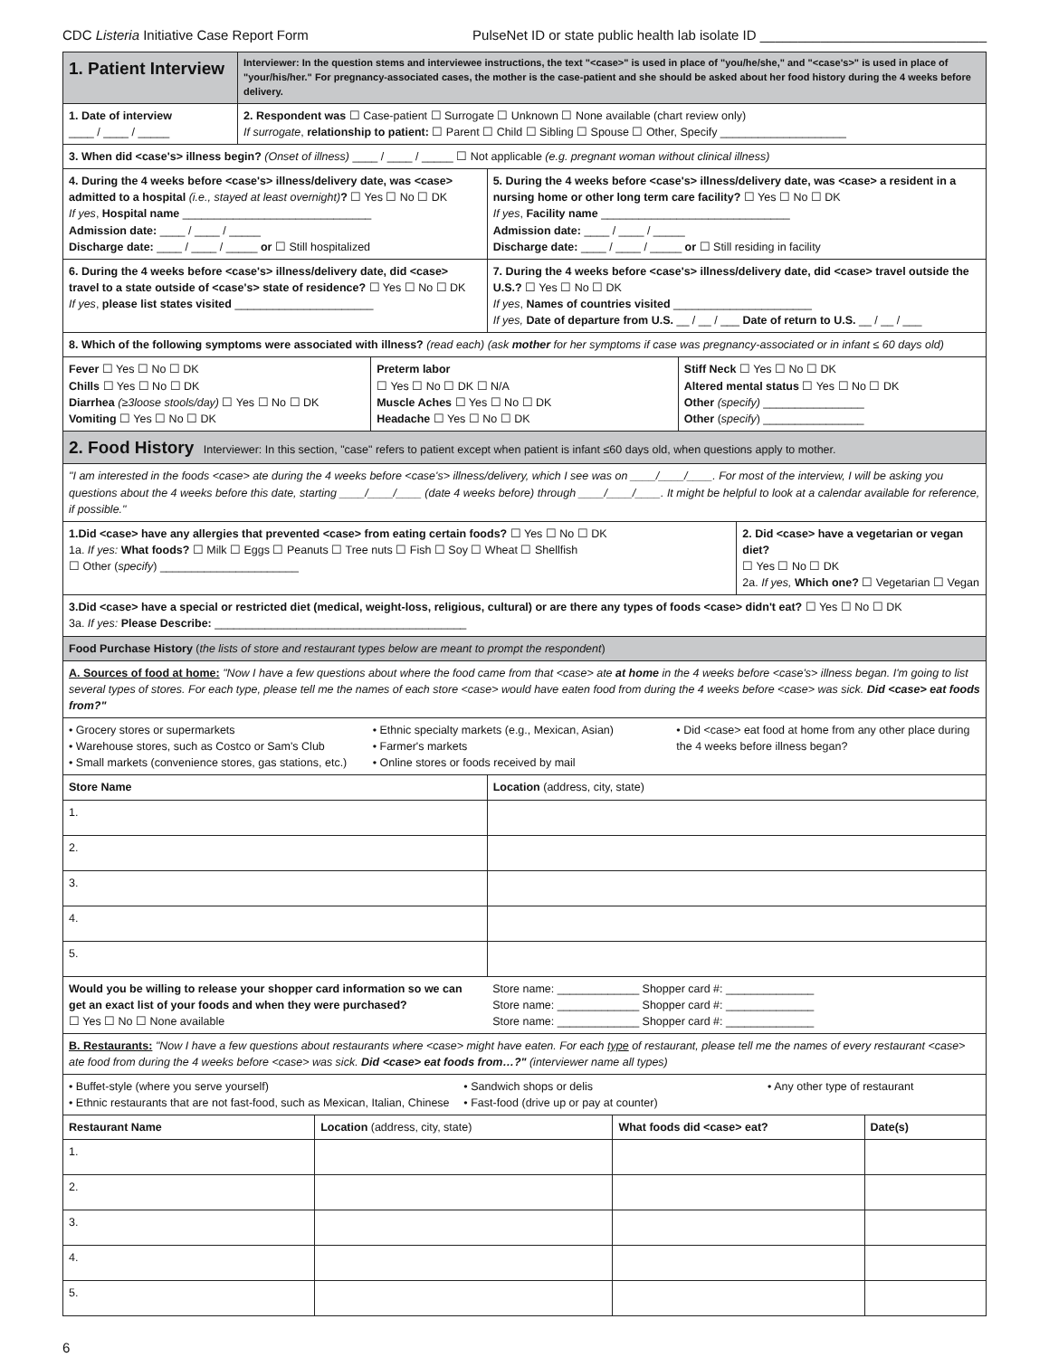CDC Listeria Initiative Case Report Form PulseNet ID or state public health lab isolate ID ______________________________
| 1. Patient Interview | Interviewer: In the question stems and interviewee instructions, the text "<case>" is used in place of "you/he/she," and "<case's>" is used in place of "your/his/her." For pregnancy-associated cases, the mother is the case-patient and she should be asked about her food history during the 4 weeks before delivery. | | |
| 1. Date of interview ____ / ____ / _____ | 2. Respondent was ☐ Case-patient ☐ Surrogate ☐ Unknown ☐ None available (chart review only) If surrogate , relationship to patient: ☐ Parent ☐ Child ☐ Sibling ☐ Spouse ☐ Other, Specify ____________________ | | |
| 3. When did <case's> illness begin? (Onset of illness) ____ / ____ / _____ ☐ Not applicable (e.g. pregnant woman without clinical illness) | | | |
| 4. During the 4 weeks before <case's> illness/delivery date, was <case> admitted to a hospital (i.e., stayed at least overnight) ? ☐ Yes ☐ No ☐ DK If yes , Hospital name ______________________________ Admission date: ____ / ____ / _____ Discharge date: ____ / ____ / _____ or ☐ Still hospitalized | | 5. During the 4 weeks before <case's> illness/delivery date, was <case> a resident in a nursing home or other long term care facility? ☐ Yes ☐ No ☐ DK If yes , Facility name ______________________________ Admission date: ____ / ____ / _____ Discharge date: ____ / ____ / _____ or ☐ Still residing in facility | |
| 6. During the 4 weeks before <case's> illness/delivery date, did <case> travel to a state outside of <case's> state of residence? ☐ Yes ☐ No ☐ DK If yes , please list states visited ______________________ | | 7. During the 4 weeks before <case's> illness/delivery date, did <case> travel outside the U.S.? ☐ Yes ☐ No ☐ DK If yes , Names of countries visited ______________________ If yes, Date of departure from U.S. __ / __ / ___ Date of return to U.S. __ / __ / ___ | |
| 8. Which of the following symptoms were associated with illness? (read each) (ask mother for her symptoms if case was pregnancy-associated or in infant ≤ 60 days old) | | | |
| / Fever ☐ Yes ☐ No ☐ DK Chills ☐ Yes ☐ No ☐ DK Diarrhea (≥3loose stools/day) ☐ Yes ☐ No ☐ DK Vomiting ☐ Yes ☐ No ☐ DK / Preterm labor ☐ Yes ☐ No ☐ DK ☐ N/A Muscle Aches ☐ Yes ☐ No ☐ DK Headache ☐ Yes ☐ No ☐ DK / Stiff Neck ☐ Yes ☐ No ☐ DK Altered mental status ☐ Yes ☐ No ☐ DK Other (specify) ________________ Other ( specify ) ________________ / | | | |
| 2. Food History Interviewer: In this section, "case" refers to patient except when patient is infant ≤60 days old, when questions apply to mother. | | | |
| "I am interested in the foods <case> ate during the 4 weeks before <case's> illness/delivery, which I see was on ____/____/____. For most of the interview, I will be asking you questions about the 4 weeks before this date, starting ____/____/____ (date 4 weeks before) through ____/____/____. It might be helpful to look at a calendar available for reference, if possible." | | | |
| 1.Did <case> have any allergies that prevented <case> from eating certain foods? ☐ Yes ☐ No ☐ DK 1a. If yes: What foods? ☐ Milk ☐ Eggs ☐ Peanuts ☐ Tree nuts ☐ Fish ☐ Soy ☐ Wheat ☐ Shellfish ☐ Other ( specify ) ______________________ | | | 2. Did <case> have a vegetarian or vegan diet? ☐ Yes ☐ No ☐ DK 2a. If yes, Which one? ☐ Vegetarian ☐ Vegan |
| 3.Did <case> have a special or restricted diet (medical, weight-loss, religious, cultural) or are there any types of foods <case> didn't eat? ☐ Yes ☐ No ☐ DK 3a. If yes: Please Describe: ________________________________________ | | | |
| Food Purchase History ( the lists of store and restaurant types below are meant to prompt the respondent ) | | | |
| A. Sources of food at home: "Now I have a few questions about where the food came from that <case> ate at home in the 4 weeks before <case's> illness began. I'm going to list several types of stores. For each type, please tell me the names of each store <case> would have eaten food from during the 4 weeks before <case> was sick. Did <case> eat foods from?" | | | |
| • Grocery stores or supermarkets • Warehouse stores, such as Costco or Sam's Club • Small markets (convenience stores, gas stations, etc.) • Ethnic specialty markets (e.g., Mexican, Asian) • Farmer's markets • Online stores or foods received by mail • Did <case> eat food at home from any other place during the 4 weeks before illness began? | | | |
| Store Name | | Location (address, city, state) | |
| 1. | | | |
| 2. | | | |
| 3. | | | |
| 4. | | | |
| 5. | | | |
| Would you be willing to release your shopper card information so we can get an exact list of your foods and when they were purchased? ☐ Yes ☐ No ☐ None available | | Store name: _____________ Shopper card #: ______________ Store name: _____________ Shopper card #: ______________ Store name: _____________ Shopper card #: ______________ | |
| B. Restaurants: "Now I have a few questions about restaurants where <case> might have eaten. For each type of restaurant, please tell me the names of every restaurant <case> ate food from during the 4 weeks before <case> was sick. Did <case> eat foods from…?" (interviewer name all types) | | | |
| • Buffet-style (where you serve yourself) • Ethnic restaurants that are not fast-food, such as Mexican, Italian, Chinese • Sandwich shops or delis • Fast-food (drive up or pay at counter) • Any other type of restaurant | | | |
| Restaurant Name | Location (address, city, state) | What foods did <case> eat? | Date(s) |
| --- | --- | --- | --- |
| 1. | | | |
| 2. | | | |
| 3. | | | |
| 4. | | | |
| 5. | | | |
6